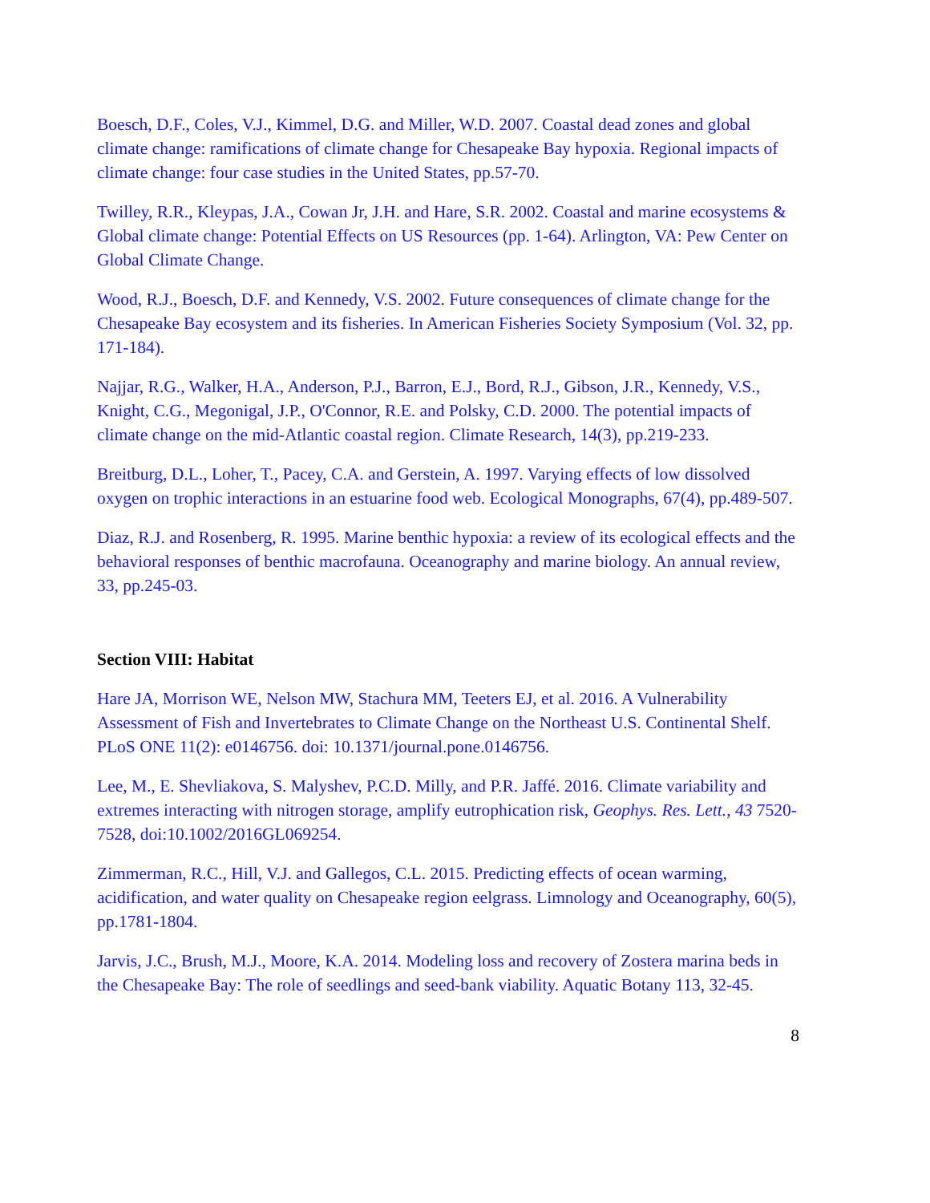Boesch, D.F., Coles, V.J., Kimmel, D.G. and Miller, W.D. 2007. Coastal dead zones and global climate change: ramifications of climate change for Chesapeake Bay hypoxia. Regional impacts of climate change: four case studies in the United States, pp.57-70.
Twilley, R.R., Kleypas, J.A., Cowan Jr, J.H. and Hare, S.R. 2002. Coastal and marine ecosystems & Global climate change: Potential Effects on US Resources (pp. 1-64). Arlington, VA: Pew Center on Global Climate Change.
Wood, R.J., Boesch, D.F. and Kennedy, V.S. 2002. Future consequences of climate change for the Chesapeake Bay ecosystem and its fisheries. In American Fisheries Society Symposium (Vol. 32, pp. 171-184).
Najjar, R.G., Walker, H.A., Anderson, P.J., Barron, E.J., Bord, R.J., Gibson, J.R., Kennedy, V.S., Knight, C.G., Megonigal, J.P., O'Connor, R.E. and Polsky, C.D. 2000. The potential impacts of climate change on the mid-Atlantic coastal region. Climate Research, 14(3), pp.219-233.
Breitburg, D.L., Loher, T., Pacey, C.A. and Gerstein, A. 1997. Varying effects of low dissolved oxygen on trophic interactions in an estuarine food web. Ecological Monographs, 67(4), pp.489-507.
Diaz, R.J. and Rosenberg, R. 1995. Marine benthic hypoxia: a review of its ecological effects and the behavioral responses of benthic macrofauna. Oceanography and marine biology. An annual review, 33, pp.245-03.
Section VIII: Habitat
Hare JA, Morrison WE, Nelson MW, Stachura MM, Teeters EJ, et al. 2016. A Vulnerability Assessment of Fish and Invertebrates to Climate Change on the Northeast U.S. Continental Shelf. PLoS ONE 11(2): e0146756. doi: 10.1371/journal.pone.0146756.
Lee, M., E. Shevliakova, S. Malyshev, P.C.D. Milly, and P.R. Jaffé. 2016. Climate variability and extremes interacting with nitrogen storage, amplify eutrophication risk, Geophys. Res. Lett., 43 7520-7528, doi:10.1002/2016GL069254.
Zimmerman, R.C., Hill, V.J. and Gallegos, C.L. 2015. Predicting effects of ocean warming, acidification, and water quality on Chesapeake region eelgrass. Limnology and Oceanography, 60(5), pp.1781-1804.
Jarvis, J.C., Brush, M.J., Moore, K.A. 2014. Modeling loss and recovery of Zostera marina beds in the Chesapeake Bay: The role of seedlings and seed-bank viability. Aquatic Botany 113, 32-45.
8